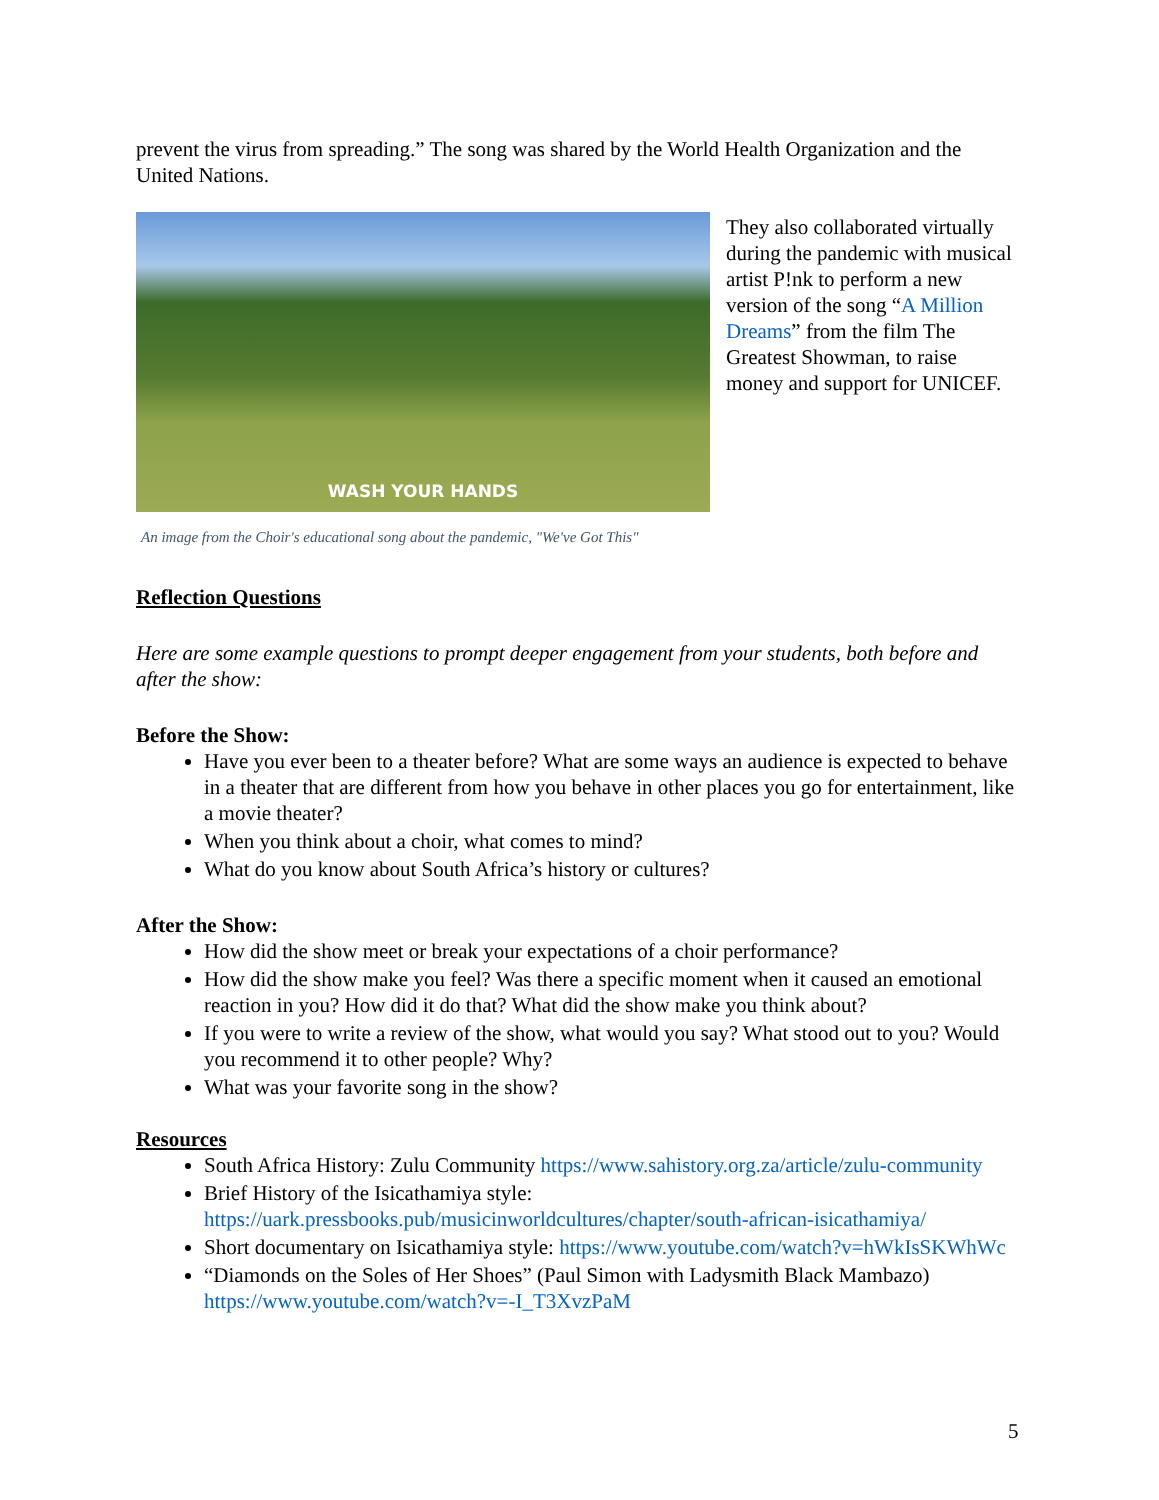prevent the virus from spreading.” The song was shared by the World Health Organization and the United Nations.
WASH YOUR HANDS
They also collaborated virtually during the pandemic with musical artist P!nk to perform a new version of the song “A Million Dreams” from the film The Greatest Showman, to raise money and support for UNICEF.
An image from the Choir's educational song about the pandemic, "We've Got This"
Reflection Questions
Here are some example questions to prompt deeper engagement from your students, both before and after the show:
Before the Show:
Have you ever been to a theater before? What are some ways an audience is expected to behave in a theater that are different from how you behave in other places you go for entertainment, like a movie theater?
When you think about a choir, what comes to mind?
What do you know about South Africa’s history or cultures?
After the Show:
How did the show meet or break your expectations of a choir performance?
How did the show make you feel? Was there a specific moment when it caused an emotional reaction in you? How did it do that? What did the show make you think about?
If you were to write a review of the show, what would you say? What stood out to you? Would you recommend it to other people? Why?
What was your favorite song in the show?
Resources
South Africa History: Zulu Community https://www.sahistory.org.za/article/zulu-community
Brief History of the Isicathamiya style: https://uark.pressbooks.pub/musicinworldcultures/chapter/south-african-isicathamiya/
Short documentary on Isicathamiya style: https://www.youtube.com/watch?v=hWkIsSKWhWc
“Diamonds on the Soles of Her Shoes” (Paul Simon with Ladysmith Black Mambazo) https://www.youtube.com/watch?v=-I_T3XvzPaM
5